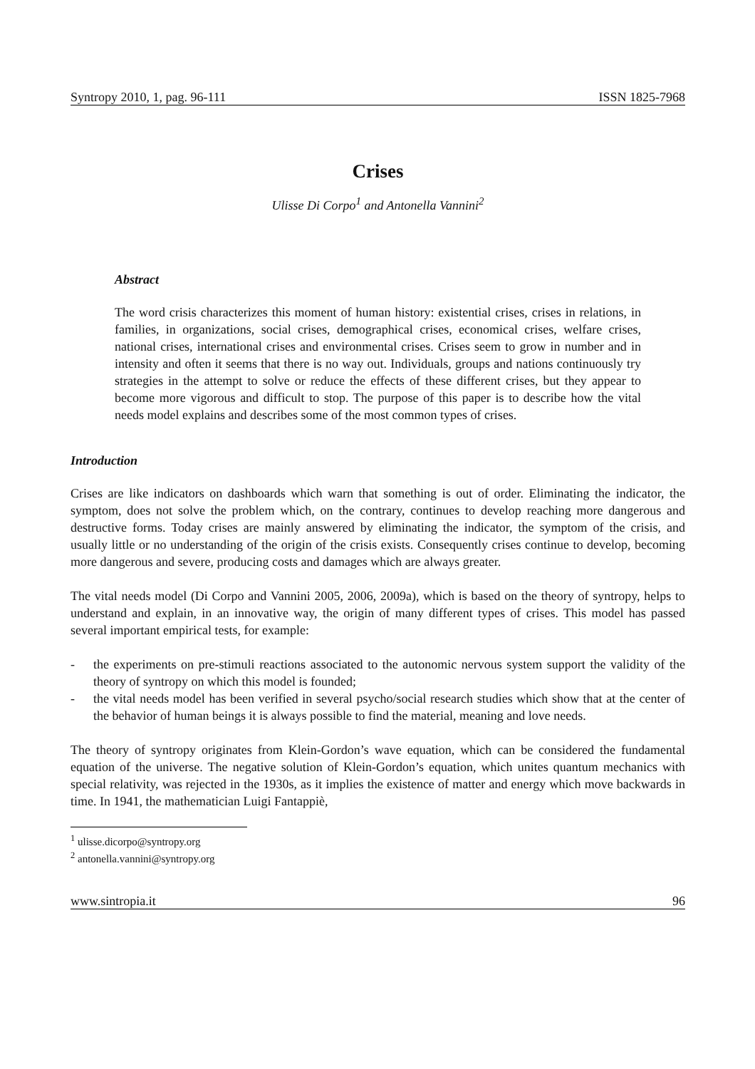Syntropy 2010, 1, pag. 96-111 ISSN 1825-7968
Crises
Ulisse Di Corpo<sup>1</sup> and Antonella Vannini<sup>2</sup>
Abstract
The word crisis characterizes this moment of human history: existential crises, crises in relations, in families, in organizations, social crises, demographical crises, economical crises, welfare crises, national crises, international crises and environmental crises. Crises seem to grow in number and in intensity and often it seems that there is no way out. Individuals, groups and nations continuously try strategies in the attempt to solve or reduce the effects of these different crises, but they appear to become more vigorous and difficult to stop. The purpose of this paper is to describe how the vital needs model explains and describes some of the most common types of crises.
Introduction
Crises are like indicators on dashboards which warn that something is out of order. Eliminating the indicator, the symptom, does not solve the problem which, on the contrary, continues to develop reaching more dangerous and destructive forms. Today crises are mainly answered by eliminating the indicator, the symptom of the crisis, and usually little or no understanding of the origin of the crisis exists. Consequently crises continue to develop, becoming more dangerous and severe, producing costs and damages which are always greater.
The vital needs model (Di Corpo and Vannini 2005, 2006, 2009a), which is based on the theory of syntropy, helps to understand and explain, in an innovative way, the origin of many different types of crises. This model has passed several important empirical tests, for example:
- the experiments on pre-stimuli reactions associated to the autonomic nervous system support the validity of the theory of syntropy on which this model is founded;
- the vital needs model has been verified in several psycho/social research studies which show that at the center of the behavior of human beings it is always possible to find the material, meaning and love needs.
The theory of syntropy originates from Klein-Gordon’s wave equation, which can be considered the fundamental equation of the universe. The negative solution of Klein-Gordon’s equation, which unites quantum mechanics with special relativity, was rejected in the 1930s, as it implies the existence of matter and energy which move backwards in time. In 1941, the mathematician Luigi Fantappiè,
<sup>1</sup> ulisse.dicorpo@syntropy.org
<sup>2</sup> antonella.vannini@syntropy.org
www.sintropia.it 96